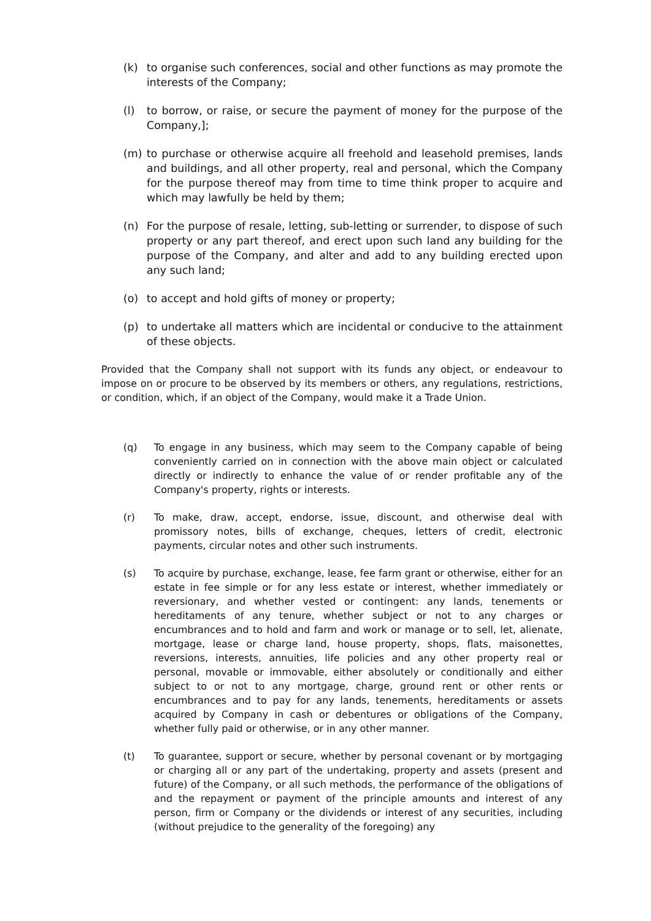(k) to organise such conferences, social and other functions as may promote the interests of the Company;
(l) to borrow, or raise, or secure the payment of money for the purpose of the Company,];
(m) to purchase or otherwise acquire all freehold and leasehold premises, lands and buildings, and all other property, real and personal, which the Company for the purpose thereof may from time to time think proper to acquire and which may lawfully be held by them;
(n) For the purpose of resale, letting, sub-letting or surrender, to dispose of such property or any part thereof, and erect upon such land any building for the purpose of the Company, and alter and add to any building erected upon any such land;
(o) to accept and hold gifts of money or property;
(p) to undertake all matters which are incidental or conducive to the attainment of these objects.
Provided that the Company shall not support with its funds any object, or endeavour to impose on or procure to be observed by its members or others, any regulations, restrictions, or condition, which, if an object of the Company, would make it a Trade Union.
(q) To engage in any business, which may seem to the Company capable of being conveniently carried on in connection with the above main object or calculated directly or indirectly to enhance the value of or render profitable any of the Company's property, rights or interests.
(r) To make, draw, accept, endorse, issue, discount, and otherwise deal with promissory notes, bills of exchange, cheques, letters of credit, electronic payments, circular notes and other such instruments.
(s) To acquire by purchase, exchange, lease, fee farm grant or otherwise, either for an estate in fee simple or for any less estate or interest, whether immediately or reversionary, and whether vested or contingent: any lands, tenements or hereditaments of any tenure, whether subject or not to any charges or encumbrances and to hold and farm and work or manage or to sell, let, alienate, mortgage, lease or charge land, house property, shops, flats, maisonettes, reversions, interests, annuities, life policies and any other property real or personal, movable or immovable, either absolutely or conditionally and either subject to or not to any mortgage, charge, ground rent or other rents or encumbrances and to pay for any lands, tenements, hereditaments or assets acquired by Company in cash or debentures or obligations of the Company, whether fully paid or otherwise, or in any other manner.
(t) To guarantee, support or secure, whether by personal covenant or by mortgaging or charging all or any part of the undertaking, property and assets (present and future) of the Company, or all such methods, the performance of the obligations of and the repayment or payment of the principle amounts and interest of any person, firm or Company or the dividends or interest of any securities, including (without prejudice to the generality of the foregoing) any